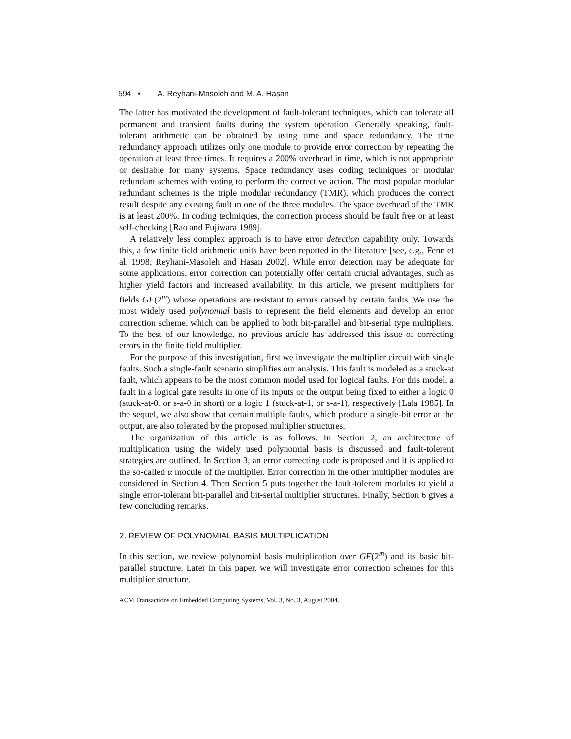594 • A. Reyhani-Masoleh and M. A. Hasan
The latter has motivated the development of fault-tolerant techniques, which can tolerate all permanent and transient faults during the system operation. Generally speaking, fault-tolerant arithmetic can be obtained by using time and space redundancy. The time redundancy approach utilizes only one module to provide error correction by repeating the operation at least three times. It requires a 200% overhead in time, which is not appropriate or desirable for many systems. Space redundancy uses coding techniques or modular redundant schemes with voting to perform the corrective action. The most popular modular redundant schemes is the triple modular redundancy (TMR), which produces the correct result despite any existing fault in one of the three modules. The space overhead of the TMR is at least 200%. In coding techniques, the correction process should be fault free or at least self-checking [Rao and Fujiwara 1989].
A relatively less complex approach is to have error detection capability only. Towards this, a few finite field arithmetic units have been reported in the literature [see, e.g., Fenn et al. 1998; Reyhani-Masoleh and Hasan 2002]. While error detection may be adequate for some applications, error correction can potentially offer certain crucial advantages, such as higher yield factors and increased availability. In this article, we present multipliers for fields GF(2<sup>m</sup>) whose operations are resistant to errors caused by certain faults. We use the most widely used polynomial basis to represent the field elements and develop an error correction scheme, which can be applied to both bit-parallel and bit-serial type multipliers. To the best of our knowledge, no previous article has addressed this issue of correcting errors in the finite field multiplier.
For the purpose of this investigation, first we investigate the multiplier circuit with single faults. Such a single-fault scenario simplifies our analysis. This fault is modeled as a stuck-at fault, which appears to be the most common model used for logical faults. For this model, a fault in a logical gate results in one of its inputs or the output being fixed to either a logic 0 (stuck-at-0, or s-a-0 in short) or a logic 1 (stuck-at-1, or s-a-1), respectively [Lala 1985]. In the sequel, we also show that certain multiple faults, which produce a single-bit error at the output, are also tolerated by the proposed multiplier structures.
The organization of this article is as follows. In Section 2, an architecture of multiplication using the widely used polynomial basis is discussed and fault-tolerent strategies are outlined. In Section 3, an error correcting code is proposed and it is applied to the so-called α module of the multiplier. Error correction in the other multiplier modules are considered in Section 4. Then Section 5 puts together the fault-tolerent modules to yield a single error-tolerant bit-parallel and bit-serial multiplier structures. Finally, Section 6 gives a few concluding remarks.
2. REVIEW OF POLYNOMIAL BASIS MULTIPLICATION
In this section, we review polynomial basis multiplication over GF(2<sup>m</sup>) and its basic bit-parallel structure. Later in this paper, we will investigate error correction schemes for this multiplier structure.
ACM Transactions on Embedded Computing Systems, Vol. 3, No. 3, August 2004.